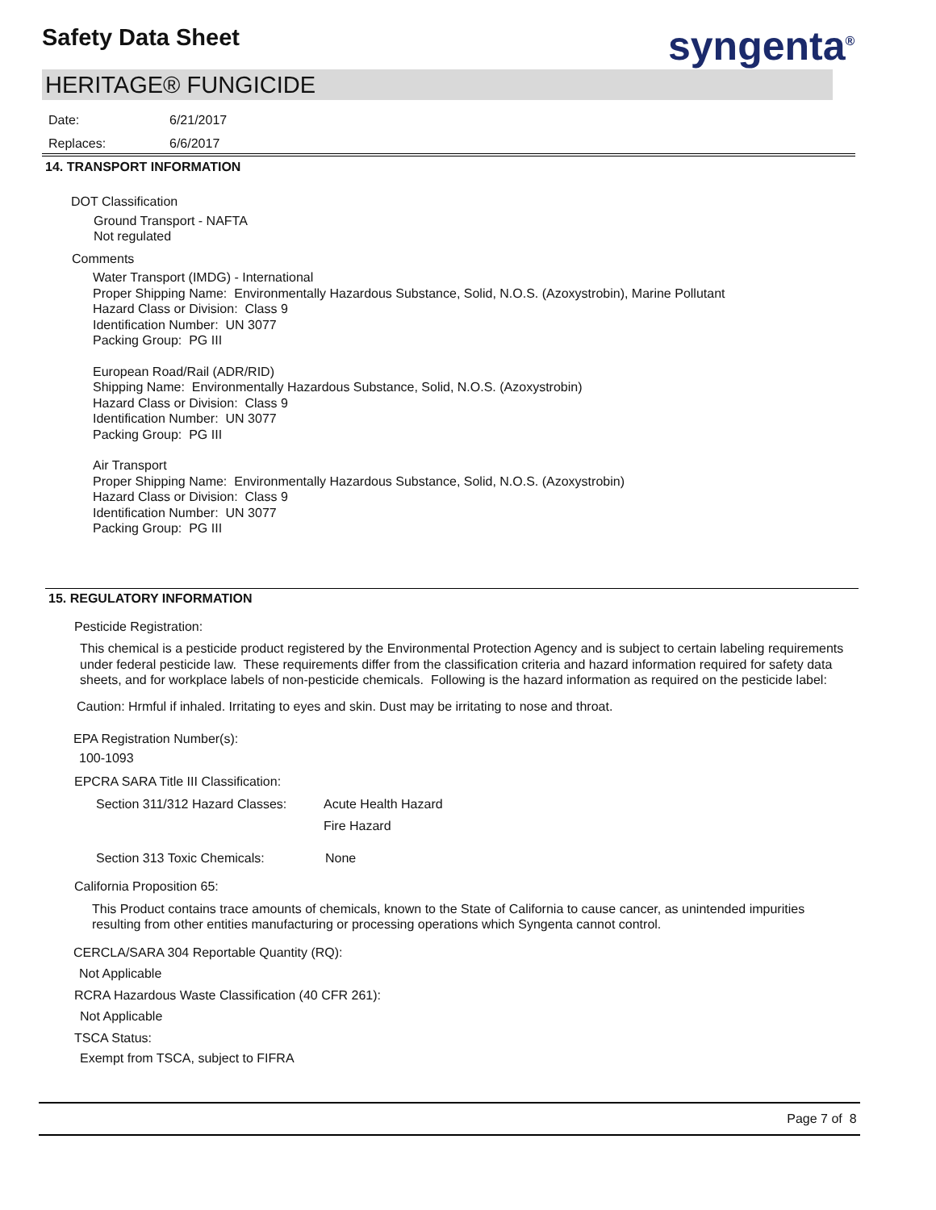Safety Data Sheet syngenta<sup>®</sup>
HERITAGE® FUNGICIDE
Date: 6/21/2017
Replaces: 6/6/2017
14. TRANSPORT INFORMATION
DOT Classification
Ground Transport - NAFTA
Not regulated
Comments
Water Transport (IMDG) - International
Proper Shipping Name: Environmentally Hazardous Substance, Solid, N.O.S. (Azoxystrobin), Marine Pollutant
Hazard Class or Division: Class 9
Identification Number: UN 3077
Packing Group: PG III
European Road/Rail (ADR/RID)
Shipping Name: Environmentally Hazardous Substance, Solid, N.O.S. (Azoxystrobin)
Hazard Class or Division: Class 9
Identification Number: UN 3077
Packing Group: PG III
Air Transport
Proper Shipping Name: Environmentally Hazardous Substance, Solid, N.O.S. (Azoxystrobin)
Hazard Class or Division: Class 9
Identification Number: UN 3077
Packing Group: PG III
15. REGULATORY INFORMATION
Pesticide Registration:
This chemical is a pesticide product registered by the Environmental Protection Agency and is subject to certain labeling requirements under federal pesticide law. These requirements differ from the classification criteria and hazard information required for safety data sheets, and for workplace labels of non-pesticide chemicals. Following is the hazard information as required on the pesticide label:
Caution: Hrmful if inhaled. Irritating to eyes and skin. Dust may be irritating to nose and throat.
EPA Registration Number(s):
100-1093
EPCRA SARA Title III Classification:
Section 311/312 Hazard Classes: Acute Health Hazard
Fire Hazard
Section 313 Toxic Chemicals: None
California Proposition 65:
This Product contains trace amounts of chemicals, known to the State of California to cause cancer, as unintended impurities resulting from other entities manufacturing or processing operations which Syngenta cannot control.
CERCLA/SARA 304 Reportable Quantity (RQ):
Not Applicable
RCRA Hazardous Waste Classification (40 CFR 261):
Not Applicable
TSCA Status:
Exempt from TSCA, subject to FIFRA
Page 7 of 8